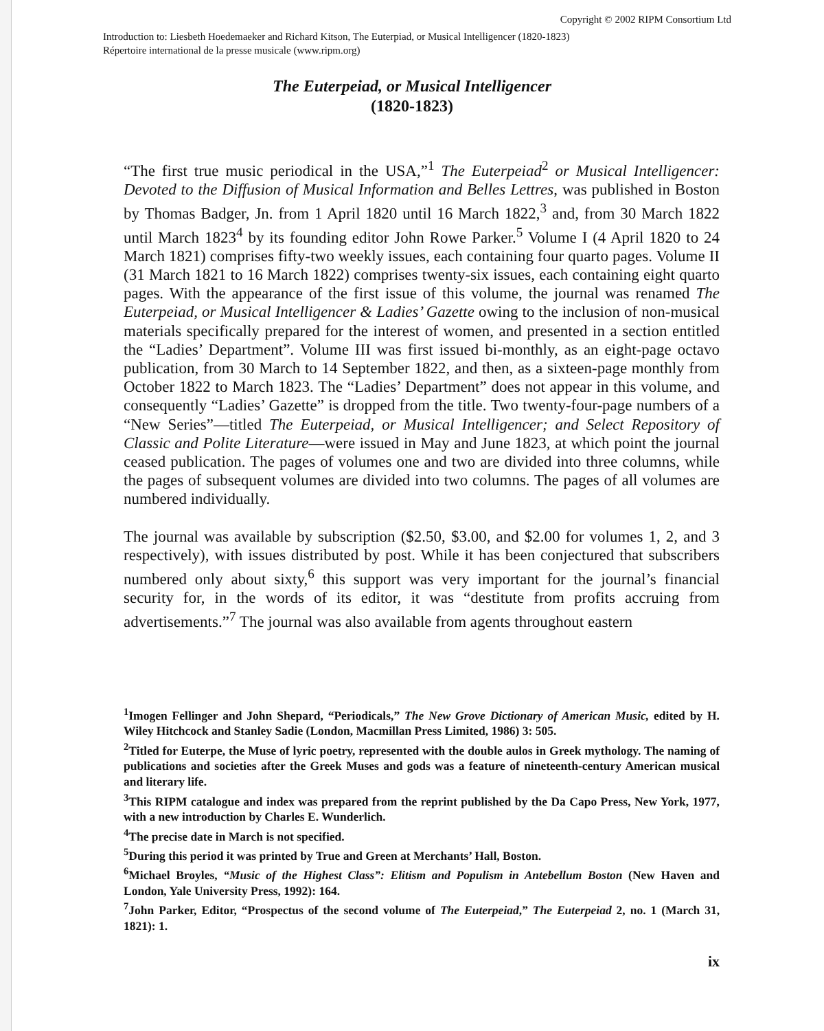Copyright © 2002 RIPM Consortium Ltd
Introduction to: Liesbeth Hoedemaeker and Richard Kitson, The Euterpiad, or Musical Intelligencer (1820-1823)
Répertoire international de la presse musicale (www.ripm.org)
The Euterpeiad, or Musical Intelligencer
(1820-1823)
“The first true music periodical in the USA,”<sup>1</sup> The Euterpeiad<sup>2</sup> or Musical Intelligencer: Devoted to the Diffusion of Musical Information and Belles Lettres, was published in Boston by Thomas Badger, Jn. from 1 April 1820 until 16 March 1822,<sup>3</sup> and, from 30 March 1822 until March 1823<sup>4</sup> by its founding editor John Rowe Parker.<sup>5</sup> Volume I (4 April 1820 to 24 March 1821) comprises fifty-two weekly issues, each containing four quarto pages. Volume II (31 March 1821 to 16 March 1822) comprises twenty-six issues, each containing eight quarto pages. With the appearance of the first issue of this volume, the journal was renamed The Euterpeiad, or Musical Intelligencer & Ladies’ Gazette owing to the inclusion of non-musical materials specifically prepared for the interest of women, and presented in a section entitled the “Ladies’ Department”. Volume III was first issued bi-monthly, as an eight-page octavo publication, from 30 March to 14 September 1822, and then, as a sixteen-page monthly from October 1822 to March 1823. The “Ladies’ Department” does not appear in this volume, and consequently “Ladies’ Gazette” is dropped from the title. Two twenty-four-page numbers of a “New Series”—titled The Euterpeiad, or Musical Intelligencer; and Select Repository of Classic and Polite Literature—were issued in May and June 1823, at which point the journal ceased publication. The pages of volumes one and two are divided into three columns, while the pages of subsequent volumes are divided into two columns. The pages of all volumes are numbered individually.
The journal was available by subscription ($2.50, $3.00, and $2.00 for volumes 1, 2, and 3 respectively), with issues distributed by post. While it has been conjectured that subscribers numbered only about sixty,<sup>6</sup> this support was very important for the journal’s financial security for, in the words of its editor, it was “destitute from profits accruing from advertisements.”<sup>7</sup> The journal was also available from agents throughout eastern
<sup>1</sup> Imogen Fellinger and John Shepard, “Periodicals,” The New Grove Dictionary of American Music, edited by H. Wiley Hitchcock and Stanley Sadie (London, Macmillan Press Limited, 1986) 3: 505.
<sup>2</sup> Titled for Euterpe, the Muse of lyric poetry, represented with the double aulos in Greek mythology. The naming of publications and societies after the Greek Muses and gods was a feature of nineteenth-century American musical and literary life.
<sup>3</sup> This RIPM catalogue and index was prepared from the reprint published by the Da Capo Press, New York, 1977, with a new introduction by Charles E. Wunderlich.
<sup>4</sup> The precise date in March is not specified.
<sup>5</sup> During this period it was printed by True and Green at Merchants’ Hall, Boston.
<sup>6</sup> Michael Broyles, “Music of the Highest Class”: Elitism and Populism in Antebellum Boston (New Haven and London, Yale University Press, 1992): 164.
<sup>7</sup> John Parker, Editor, “Prospectus of the second volume of The Euterpeiad,” The Euterpeiad 2, no. 1 (March 31, 1821): 1.
ix